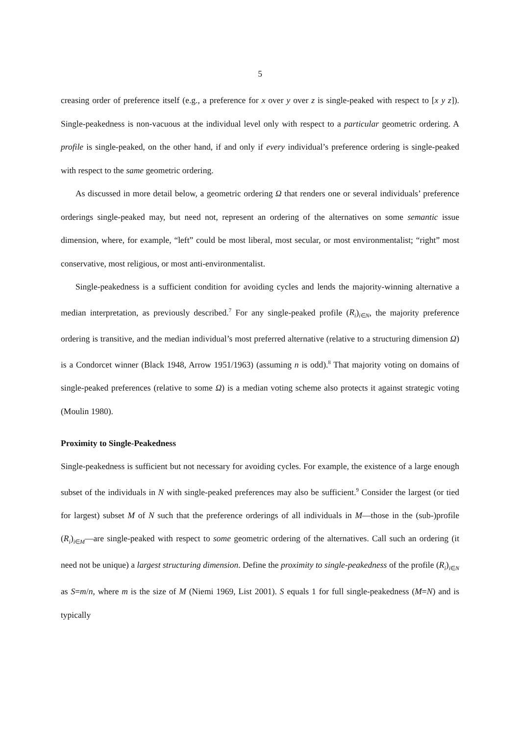5
creasing order of preference itself (e.g., a preference for x over y over z is single-peaked with respect to [x y z]). Single-peakedness is non-vacuous at the individual level only with respect to a particular geometric ordering. A profile is single-peaked, on the other hand, if and only if every individual’s preference ordering is single-peaked with respect to the same geometric ordering.
As discussed in more detail below, a geometric ordering Ω that renders one or several individuals’ preference orderings single-peaked may, but need not, represent an ordering of the alternatives on some semantic issue dimension, where, for example, “left” could be most liberal, most secular, or most environmentalist; “right” most conservative, most religious, or most anti-environmentalist.
Single-peakedness is a sufficient condition for avoiding cycles and lends the majority-winning alternative a median interpretation, as previously described.<sup>7</sup> For any single-peaked profile (R<sub>i</sub>)<sub>i∈N</sub>, the majority preference ordering is transitive, and the median individual’s most preferred alternative (relative to a structuring dimension Ω) is a Condorcet winner (Black 1948, Arrow 1951/1963) (assuming n is odd).<sup>8</sup> That majority voting on domains of single-peaked preferences (relative to some Ω) is a median voting scheme also protects it against strategic voting (Moulin 1980).
Proximity to Single-Peakedness
Single-peakedness is sufficient but not necessary for avoiding cycles. For example, the existence of a large enough subset of the individuals in N with single-peaked preferences may also be sufficient.<sup>9</sup> Consider the largest (or tied for largest) subset M of N such that the preference orderings of all individuals in M—those in the (sub-)profile (R<sub>i</sub>)<sub>i∈M</sub>—are single-peaked with respect to some geometric ordering of the alternatives. Call such an ordering (it need not be unique) a largest structuring dimension. Define the proximity to single-peakedness of the profile (R<sub>i</sub>)<sub>i∈N</sub> as S=m/n, where m is the size of M (Niemi 1969, List 2001). S equals 1 for full single-peakedness (M=N) and is typically